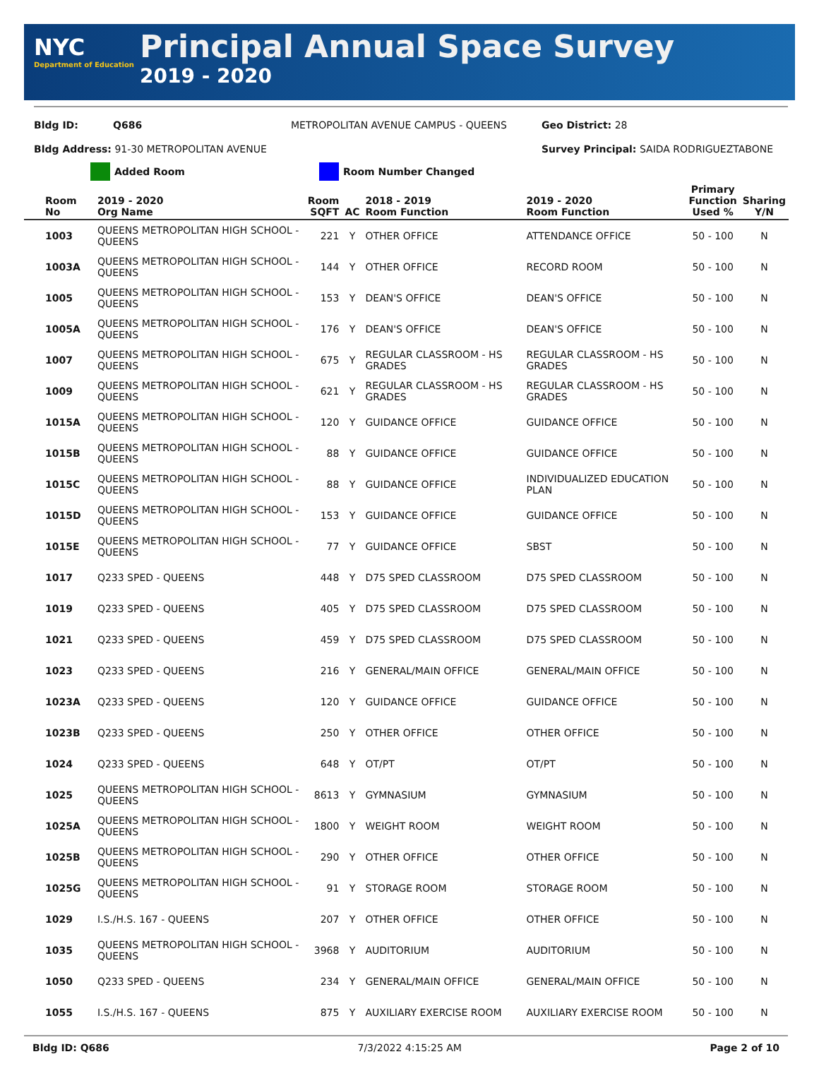NYC
Department of Education
Principal Annual Space Survey
2019 - 2020
Bldg ID: Q686 METROPOLITAN AVENUE CAMPUS - QUEENS Geo District: 28
Bldg Address: 91-30 METROPOLITAN AVENUE Survey Principal: SAIDA RODRIGUEZTABONE
Added Room Room Number Changed
| Room No | 2019 - 2020 Org Name | Room SQFT | AC | 2018 - 2019 Room Function | 2019 - 2020 Room Function | Primary Function Used % | Sharing Y/N |
| --- | --- | --- | --- | --- | --- | --- | --- |
| 1003 | QUEENS METROPOLITAN HIGH SCHOOL - QUEENS | 221 | Y | OTHER OFFICE | ATTENDANCE OFFICE | 50 - 100 | N |
| 1003A | QUEENS METROPOLITAN HIGH SCHOOL - QUEENS | 144 | Y | OTHER OFFICE | RECORD ROOM | 50 - 100 | N |
| 1005 | QUEENS METROPOLITAN HIGH SCHOOL - QUEENS | 153 | Y | DEAN'S OFFICE | DEAN'S OFFICE | 50 - 100 | N |
| 1005A | QUEENS METROPOLITAN HIGH SCHOOL - QUEENS | 176 | Y | DEAN'S OFFICE | DEAN'S OFFICE | 50 - 100 | N |
| 1007 | QUEENS METROPOLITAN HIGH SCHOOL - QUEENS | 675 | Y | REGULAR CLASSROOM - HS GRADES | REGULAR CLASSROOM - HS GRADES | 50 - 100 | N |
| 1009 | QUEENS METROPOLITAN HIGH SCHOOL - QUEENS | 621 | Y | REGULAR CLASSROOM - HS GRADES | REGULAR CLASSROOM - HS GRADES | 50 - 100 | N |
| 1015A | QUEENS METROPOLITAN HIGH SCHOOL - QUEENS | 120 | Y | GUIDANCE OFFICE | GUIDANCE OFFICE | 50 - 100 | N |
| 1015B | QUEENS METROPOLITAN HIGH SCHOOL - QUEENS | 88 | Y | GUIDANCE OFFICE | GUIDANCE OFFICE | 50 - 100 | N |
| 1015C | QUEENS METROPOLITAN HIGH SCHOOL - QUEENS | 88 | Y | GUIDANCE OFFICE | INDIVIDUALIZED EDUCATION PLAN | 50 - 100 | N |
| 1015D | QUEENS METROPOLITAN HIGH SCHOOL - QUEENS | 153 | Y | GUIDANCE OFFICE | GUIDANCE OFFICE | 50 - 100 | N |
| 1015E | QUEENS METROPOLITAN HIGH SCHOOL - QUEENS | 77 | Y | GUIDANCE OFFICE | SBST | 50 - 100 | N |
| 1017 | Q233 SPED - QUEENS | 448 | Y | D75 SPED CLASSROOM | D75 SPED CLASSROOM | 50 - 100 | N |
| 1019 | Q233 SPED - QUEENS | 405 | Y | D75 SPED CLASSROOM | D75 SPED CLASSROOM | 50 - 100 | N |
| 1021 | Q233 SPED - QUEENS | 459 | Y | D75 SPED CLASSROOM | D75 SPED CLASSROOM | 50 - 100 | N |
| 1023 | Q233 SPED - QUEENS | 216 | Y | GENERAL/MAIN OFFICE | GENERAL/MAIN OFFICE | 50 - 100 | N |
| 1023A | Q233 SPED - QUEENS | 120 | Y | GUIDANCE OFFICE | GUIDANCE OFFICE | 50 - 100 | N |
| 1023B | Q233 SPED - QUEENS | 250 | Y | OTHER OFFICE | OTHER OFFICE | 50 - 100 | N |
| 1024 | Q233 SPED - QUEENS | 648 | Y | OT/PT | OT/PT | 50 - 100 | N |
| 1025 | QUEENS METROPOLITAN HIGH SCHOOL - QUEENS | 8613 | Y | GYMNASIUM | GYMNASIUM | 50 - 100 | N |
| 1025A | QUEENS METROPOLITAN HIGH SCHOOL - QUEENS | 1800 | Y | WEIGHT ROOM | WEIGHT ROOM | 50 - 100 | N |
| 1025B | QUEENS METROPOLITAN HIGH SCHOOL - QUEENS | 290 | Y | OTHER OFFICE | OTHER OFFICE | 50 - 100 | N |
| 1025G | QUEENS METROPOLITAN HIGH SCHOOL - QUEENS | 91 | Y | STORAGE ROOM | STORAGE ROOM | 50 - 100 | N |
| 1029 | I.S./H.S. 167 - QUEENS | 207 | Y | OTHER OFFICE | OTHER OFFICE | 50 - 100 | N |
| 1035 | QUEENS METROPOLITAN HIGH SCHOOL - QUEENS | 3968 | Y | AUDITORIUM | AUDITORIUM | 50 - 100 | N |
| 1050 | Q233 SPED - QUEENS | 234 | Y | GENERAL/MAIN OFFICE | GENERAL/MAIN OFFICE | 50 - 100 | N |
| 1055 | I.S./H.S. 167 - QUEENS | 875 | Y | AUXILIARY EXERCISE ROOM | AUXILIARY EXERCISE ROOM | 50 - 100 | N |
Bldg ID: Q686 7/3/2022 4:15:25 AM Page 2 of 10